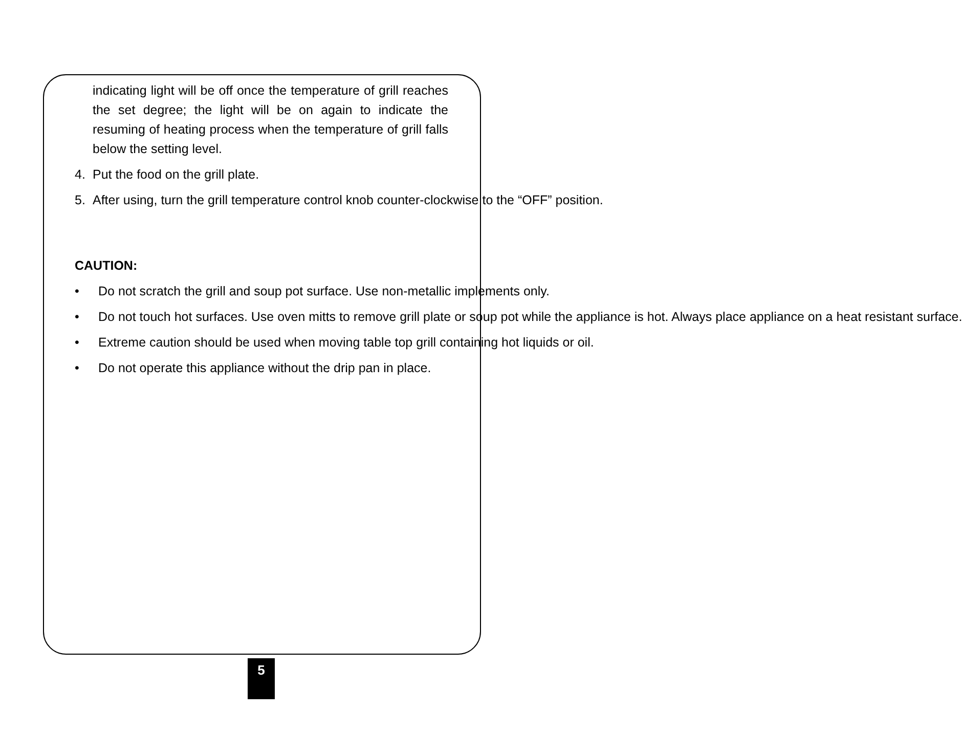indicating light will be off once the temperature of grill reaches the set degree; the light will be on again to indicate the resuming of heating process when the temperature of grill falls below the setting level.
4. Put the food on the grill plate.
5. After using, turn the grill temperature control knob counter-clockwise to the “OFF” position.
CAUTION:
• Do not scratch the grill and soup pot surface. Use non-metallic implements only.
• Do not touch hot surfaces. Use oven mitts to remove grill plate or soup pot while the appliance is hot. Always place appliance on a heat resistant surface.
• Extreme caution should be used when moving table top grill containing hot liquids or oil.
• Do not operate this appliance without the drip pan in place.
5